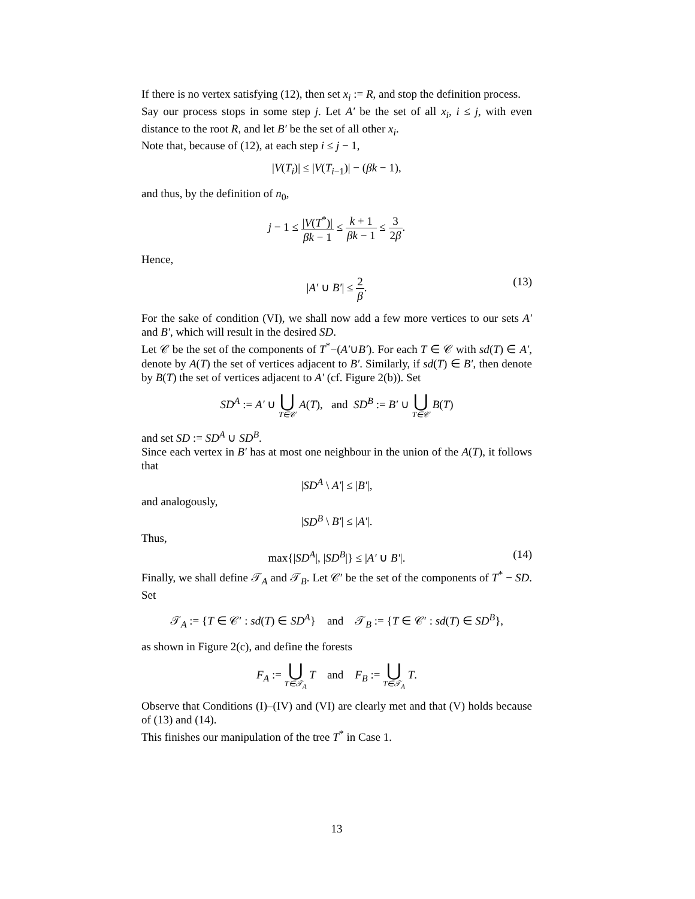If there is no vertex satisfying (12), then set x<sub>i</sub> := R, and stop the definition process.
Say our process stops in some step j. Let A′ be the set of all x<sub>i</sub>, i ≤ j, with even distance to the root R, and let B′ be the set of all other x<sub>i</sub>.
Note that, because of (12), at each step i ≤ j − 1,
|V(T<sub>i</sub>)| ≤ |V(T<sub>i−1</sub>)| − (βk − 1),
and thus, by the definition of n<sub>0</sub>,
j − 1 ≤ |V(T<sup>*</sup>)| βk − 1 ≤ k + 1 βk − 1 ≤ 3 2β.
Hence,
|A′ ∪ B′| ≤ 2 β.
(13)
For the sake of condition (VI), we shall now add a few more vertices to our sets A′ and B′, which will result in the desired SD.
Let 𝒞 be the set of the components of T<sup>*</sup>−(A′∪B′). For each T ∈ 𝒞 with sd(T) ∈ A′, denote by A(T) the set of vertices adjacent to B′. Similarly, if sd(T) ∈ B′, then denote by B(T) the set of vertices adjacent to A′ (cf. Figure 2(b)). Set
SD<sup>A</sup> := A′ ∪ ⋃ T∈𝒞 A(T), and SD<sup>B</sup> := B′ ∪ ⋃ T∈𝒞 B(T)
and set SD := SD<sup>A</sup> ∪ SD<sup>B</sup>.
Since each vertex in B′ has at most one neighbour in the union of the A(T), it follows that
|SD<sup>A</sup> \ A′| ≤ |B′|,
and analogously,
|SD<sup>B</sup> \ B′| ≤ |A′|.
Thus,
max{|SD<sup>A</sup>|, |SD<sup>B</sup>|} ≤ |A′ ∪ B′|. (14)
Finally, we shall define 𝒯<sub>A</sub> and 𝒯<sub>B</sub>. Let 𝒞′ be the set of the components of T<sup>*</sup> − SD. Set
𝒯<sub>A</sub> := {T ∈ 𝒞′ : sd(T) ∈ SD<sup>A</sup>} and 𝒯<sub>B</sub> := {T ∈ 𝒞′ : sd(T) ∈ SD<sup>B</sup>},
as shown in Figure 2(c), and define the forests
F<sub>A</sub> := ⋃ T∈𝒯<sub>A</sub> T and F<sub>B</sub> := ⋃ T∈𝒯<sub>A</sub> T.
Observe that Conditions (I)–(IV) and (VI) are clearly met and that (V) holds because of (13) and (14).
This finishes our manipulation of the tree T<sup>*</sup> in Case 1.
13